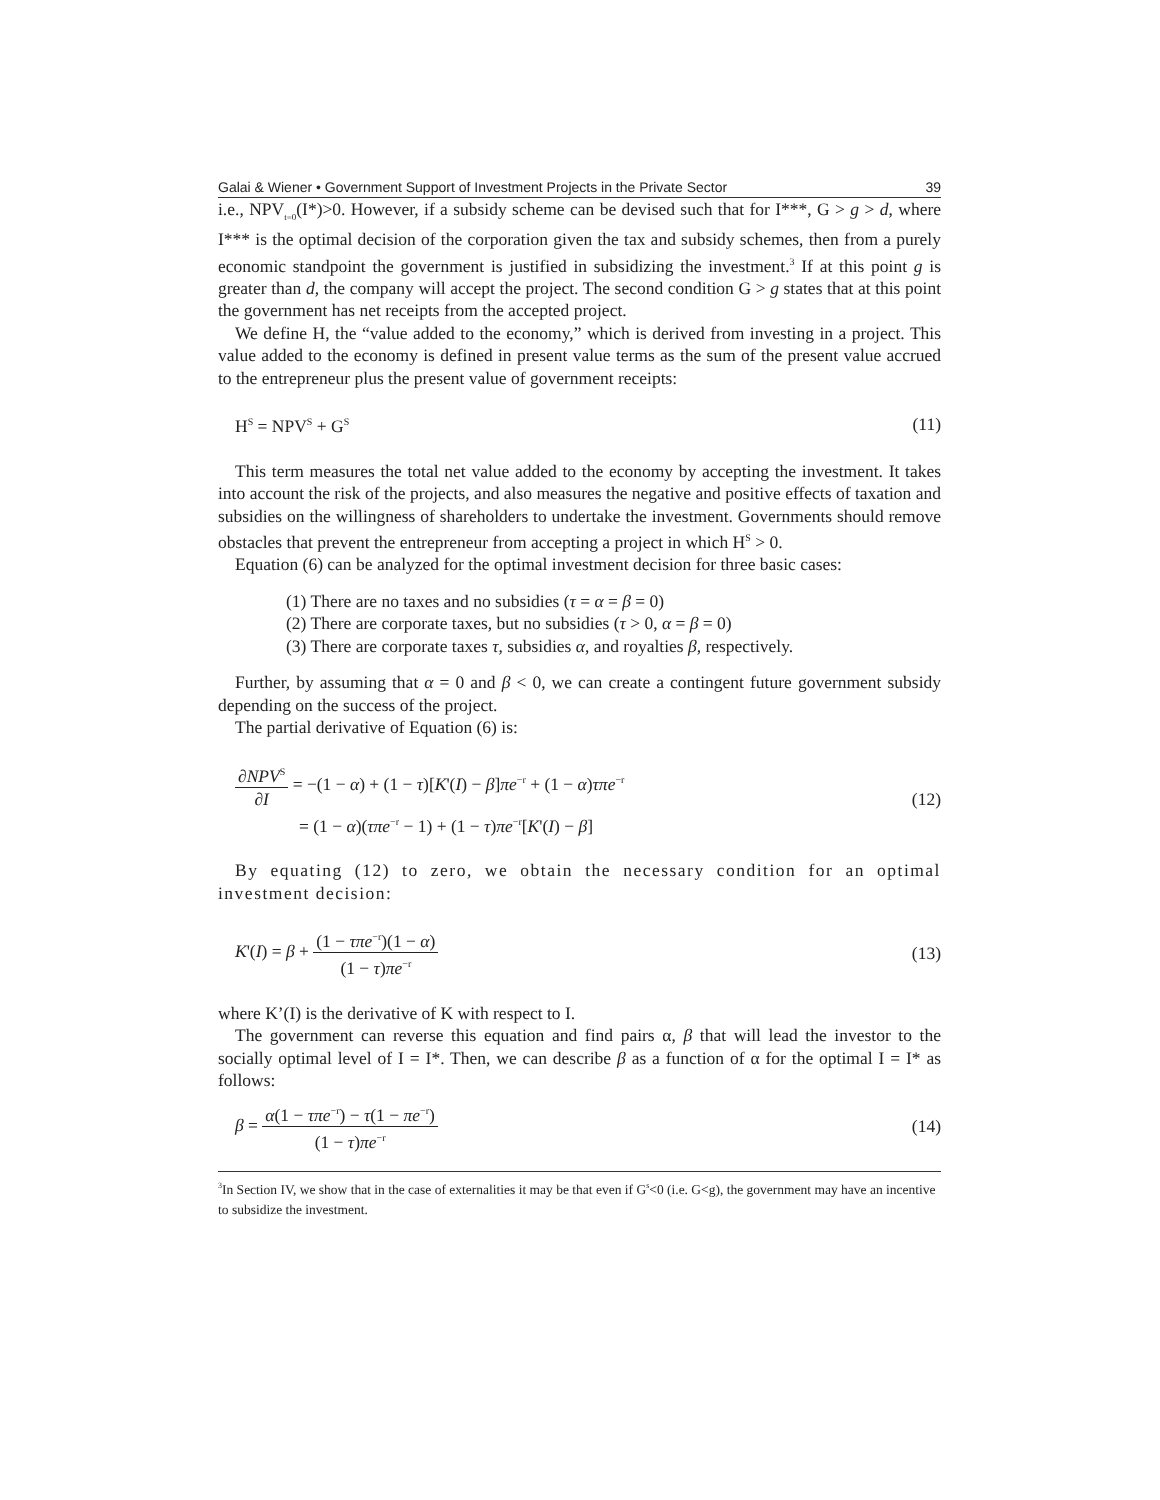Galai & Wiener • Government Support of Investment Projects in the Private Sector 39
i.e., NPV<sub>t=0</sub>(I*)>0. However, if a subsidy scheme can be devised such that for I***, G > g > d, where I*** is the optimal decision of the corporation given the tax and subsidy schemes, then from a purely economic standpoint the government is justified in subsidizing the investment.<sup>3</sup> If at this point g is greater than d, the company will accept the project. The second condition G > g states that at this point the government has net receipts from the accepted project.
We define H, the “value added to the economy,” which is derived from investing in a project. This value added to the economy is defined in present value terms as the sum of the present value accrued to the entrepreneur plus the present value of government receipts:
H<sup>S</sup> = NPV<sup>S</sup> + G<sup>S</sup> (11)
This term measures the total net value added to the economy by accepting the investment. It takes into account the risk of the projects, and also measures the negative and positive effects of taxation and subsidies on the willingness of shareholders to undertake the investment. Governments should remove obstacles that prevent the entrepreneur from accepting a project in which H<sup>S</sup> > 0.
Equation (6) can be analyzed for the optimal investment decision for three basic cases:
(1) There are no taxes and no subsidies (τ = α = β = 0)
(2) There are corporate taxes, but no subsidies (τ > 0, α = β = 0)
(3) There are corporate taxes τ, subsidies α, and royalties β, respectively.
Further, by assuming that α = 0 and β < 0, we can create a contingent future government subsidy depending on the success of the project.
The partial derivative of Equation (6) is:
∂NPV<sup>S</sup> ∂I = −(1 − α) + (1 − τ)[K'(I) − β]πe<sup>−r</sup> + (1 − α)τπe<sup>−r</sup>
= (1 − α)(τπe<sup>−r</sup> − 1) + (1 − τ)πe<sup>−r</sup>[K'(I) − β] (12)
By equating (12) to zero, we obtain the necessary condition for an optimal investment decision:
K'(I) = β + (1 − τπe<sup>−r</sup>)(1 − α) (1 − τ)πe<sup>−r</sup> (13)
where K’(I) is the derivative of K with respect to I.
The government can reverse this equation and find pairs α, β that will lead the investor to the socially optimal level of I = I*. Then, we can describe β as a function of α for the optimal I = I* as follows:
β = α(1 − τπe<sup>−r</sup>) − τ(1 − πe<sup>−r</sup>) (1 − τ)πe<sup>−r</sup> (14)
<sup>3</sup> In Section IV, we show that in the case of externalities it may be that even if G<sup>s</sup><0 (i.e. G<g), the government may have an incentive to subsidize the investment.